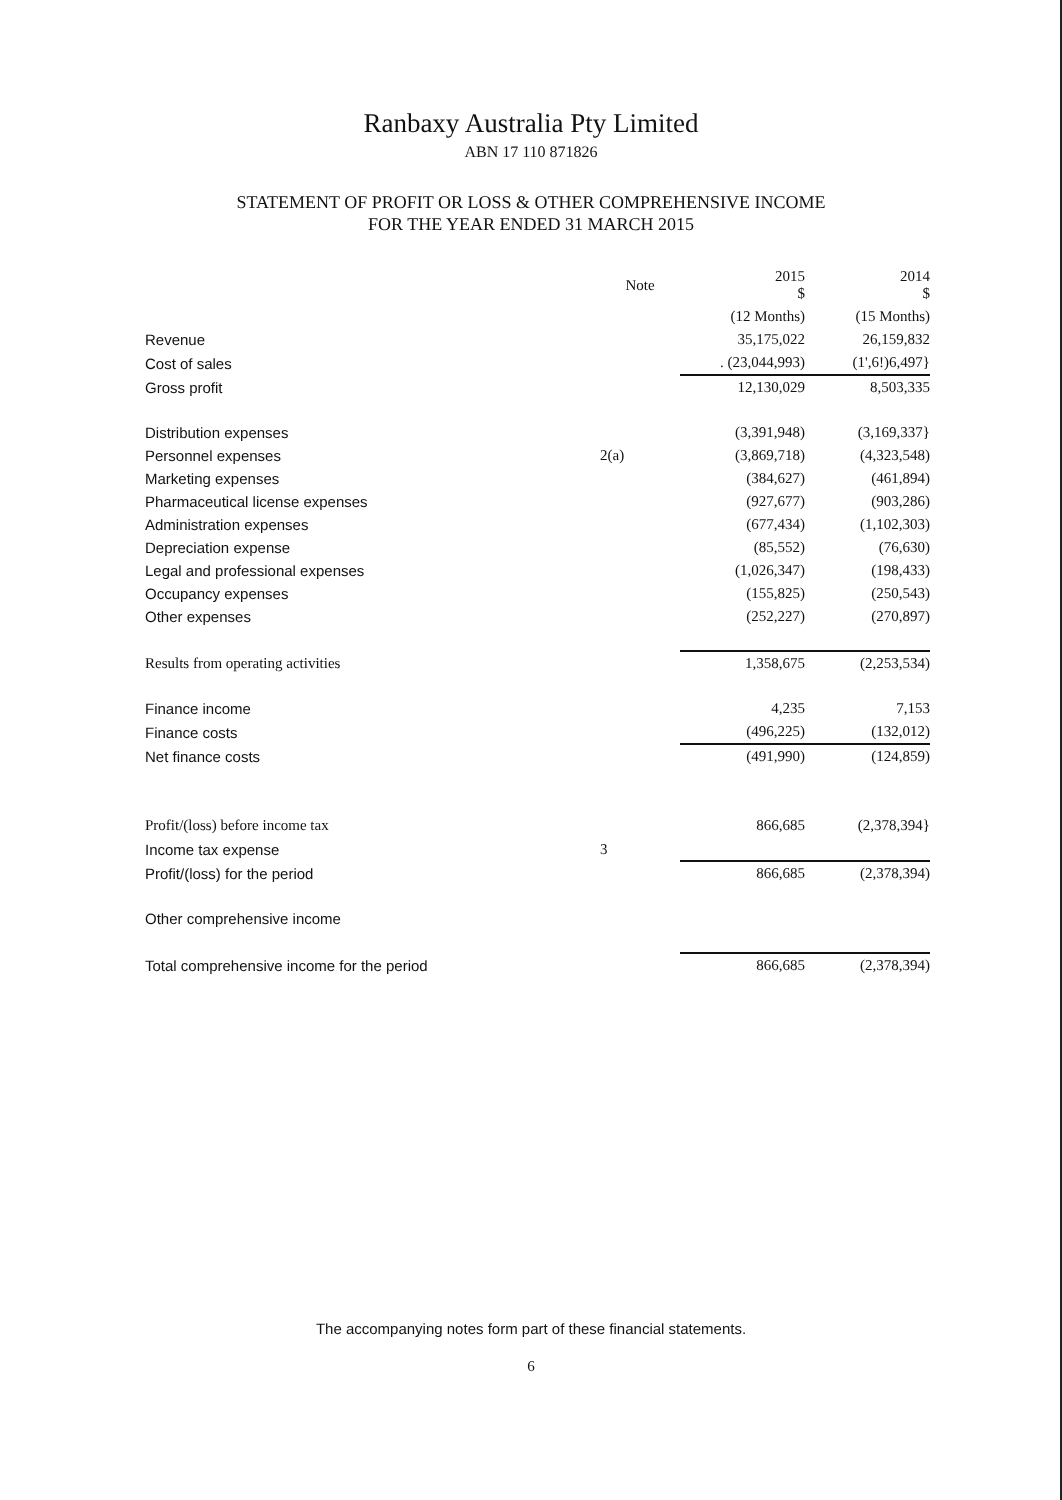Ranbaxy Australia Pty Limited
ABN 17 110 871826
STATEMENT OF PROFIT OR LOSS & OTHER COMPREHENSIVE INCOME
FOR THE YEAR ENDED 31 MARCH 2015
| | Note | 2015 $ | 2014 $ |
| --- | --- | --- | --- |
| | | (12 Months) | (15 Months) |
| Revenue | | 35,175,022 | 26,159,832 |
| Cost of sales | | . (23,044,993) | (1',6!)6,497} |
| Gross profit | | 12,130,029 | 8,503,335 |
| Distribution expenses | | (3,391,948) | (3,169,337} |
| Personnel expenses | 2(a) | (3,869,718) | (4,323,548) |
| Marketing expenses | | (384,627) | (461,894) |
| Pharmaceutical license expenses | | (927,677) | (903,286) |
| Administration expenses | | (677,434) | (1,102,303) |
| Depreciation expense | | (85,552) | (76,630) |
| Legal and professional expenses | | (1,026,347) | (198,433) |
| Occupancy expenses | | (155,825) | (250,543) |
| Other expenses | | (252,227) | (270,897) |
| Results from operating activities | | 1,358,675 | (2,253,534) |
| Finance income | | 4,235 | 7,153 |
| Finance costs | | (496,225) | (132,012) |
| Net finance costs | | (491,990) | (124,859) |
| Profit/(loss) before income tax | | 866,685 | (2,378,394} |
| Income tax expense | 3 | | |
| Profit/(loss) for the period | | 866,685 | (2,378,394) |
| Other comprehensive income | | | |
| Total comprehensive income for the period | | 866,685 | (2,378,394) |
The accompanying notes form part of these financial statements.
6